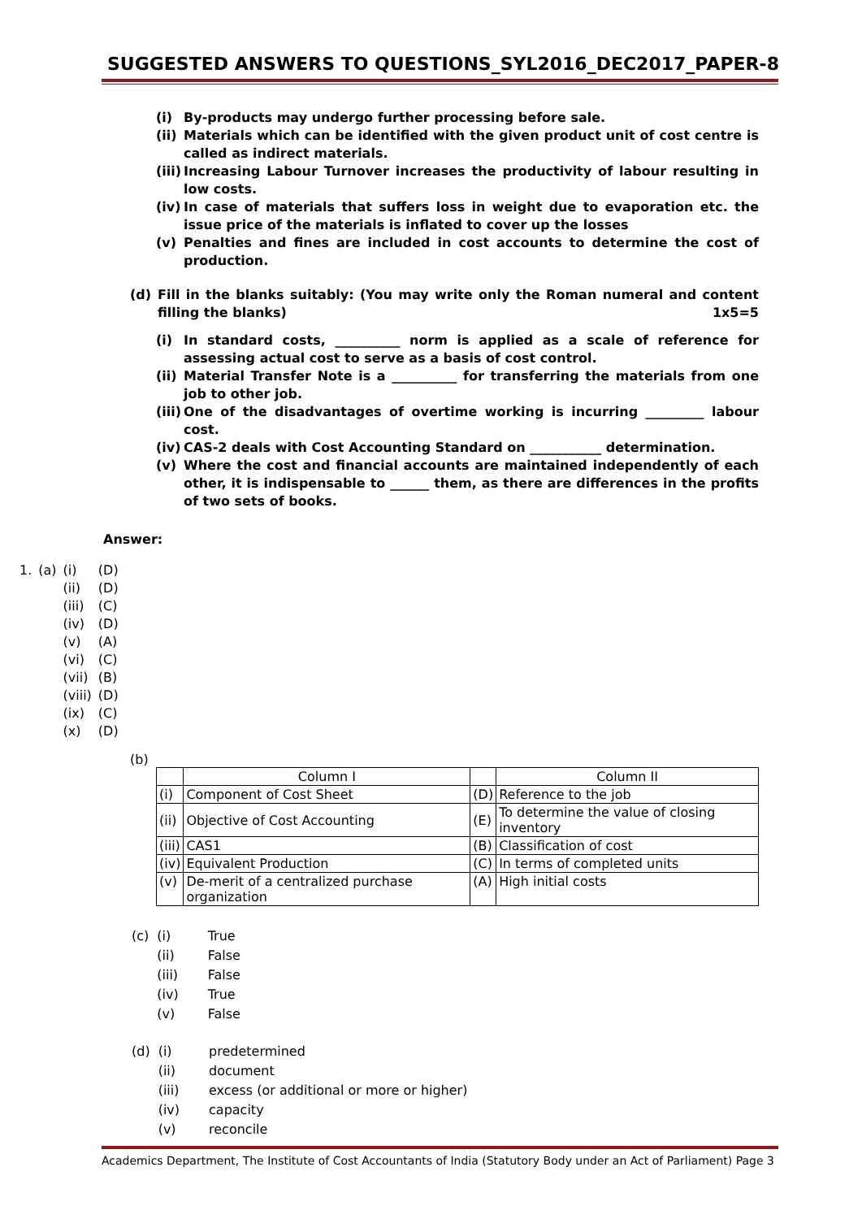SUGGESTED ANSWERS TO QUESTIONS_SYL2016_DEC2017_PAPER-8
(i) By-products may undergo further processing before sale.
(ii)
Materials which can be identified with the given product unit of cost centre is called as indirect materials.
(iii)
Increasing Labour Turnover increases the productivity of labour resulting in low costs.
(iv)
In case of materials that suffers loss in weight due to evaporation etc. the issue price of the materials is inflated to cover up the losses
(v) Penalties and fines are included in cost accounts to determine the cost of production.
(d) Fill in the blanks suitably: (You may write only the Roman numeral and content filling the blanks) 1x5=5
(i) In standard costs, __________ norm is applied as a scale of reference for assessing actual cost to serve as a basis of cost control.
(ii)
Material Transfer Note is a __________ for transferring the materials from one job to other job.
(iii)
One of the disadvantages of overtime working is incurring _________ labour cost.
(iv)
CAS-2 deals with Cost Accounting Standard on ___________ determination.
(v) Where the cost and financial accounts are maintained independently of each other, it is indispensable to ______ them, as there are differences in the profits of two sets of books.
Answer:
| 1. | (a) | (i) | (D) |
| | | (ii) | (D) |
| | | (iii) | (C) |
| | | (iv) | (D) |
| | | (v) | (A) |
| | | (vi) | (C) |
| | | (vii) | (B) |
| | | (viii) | (D) |
| | | (ix) | (C) |
| | | (x) | (D) |
(b)
| | Column I | | Column II |
| (i) | Component of Cost Sheet | (D) | Reference to the job |
| (ii) | Objective of Cost Accounting | (E) | To determine the value of closing inventory |
| (iii) | CAS1 | (B) | Classification of cost |
| (iv) | Equivalent Production | (C) | In terms of completed units |
| (v) | De-merit of a centralized purchase organization | (A) | High initial costs |
| (c) | (i) | True |
| | (ii) | False |
| | (iii) | False |
| | (iv) | True |
| | (v) | False |
| (d) | (i) | predetermined |
| | (ii) | document |
| | (iii) | excess (or additional or more or higher) |
| | (iv) | capacity |
| | (v) | reconcile |
Academics Department, The Institute of Cost Accountants of India (Statutory Body under an Act of Parliament) Page 3